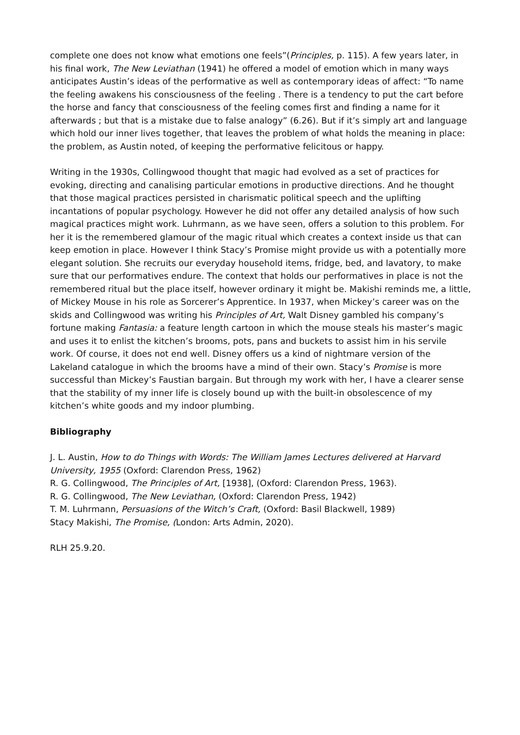complete one does not know what emotions one feels”(Principles, p. 115). A few years later, in his final work, The New Leviathan (1941) he offered a model of emotion which in many ways anticipates Austin’s ideas of the performative as well as contemporary ideas of affect: “To name the feeling awakens his consciousness of the feeling . There is a tendency to put the cart before the horse and fancy that consciousness of the feeling comes first and finding a name for it afterwards ; but that is a mistake due to false analogy” (6.26). But if it’s simply art and language which hold our inner lives together, that leaves the problem of what holds the meaning in place: the problem, as Austin noted, of keeping the performative felicitous or happy.
Writing in the 1930s, Collingwood thought that magic had evolved as a set of practices for evoking, directing and canalising particular emotions in productive directions. And he thought that those magical practices persisted in charismatic political speech and the uplifting incantations of popular psychology. However he did not offer any detailed analysis of how such magical practices might work. Luhrmann, as we have seen, offers a solution to this problem. For her it is the remembered glamour of the magic ritual which creates a context inside us that can keep emotion in place. However I think Stacy’s Promise might provide us with a potentially more elegant solution. She recruits our everyday household items, fridge, bed, and lavatory, to make sure that our performatives endure. The context that holds our performatives in place is not the remembered ritual but the place itself, however ordinary it might be. Makishi reminds me, a little, of Mickey Mouse in his role as Sorcerer’s Apprentice. In 1937, when Mickey’s career was on the skids and Collingwood was writing his Principles of Art, Walt Disney gambled his company’s fortune making Fantasia: a feature length cartoon in which the mouse steals his master’s magic and uses it to enlist the kitchen’s brooms, pots, pans and buckets to assist him in his servile work. Of course, it does not end well. Disney offers us a kind of nightmare version of the Lakeland catalogue in which the brooms have a mind of their own. Stacy’s Promise is more successful than Mickey’s Faustian bargain. But through my work with her, I have a clearer sense that the stability of my inner life is closely bound up with the built-in obsolescence of my kitchen’s white goods and my indoor plumbing.
Bibliography
J. L. Austin, How to do Things with Words: The William James Lectures delivered at Harvard University, 1955 (Oxford: Clarendon Press, 1962)
R. G. Collingwood, The Principles of Art, [1938], (Oxford: Clarendon Press, 1963).
R. G. Collingwood, The New Leviathan, (Oxford: Clarendon Press, 1942)
T. M. Luhrmann, Persuasions of the Witch’s Craft, (Oxford: Basil Blackwell, 1989)
Stacy Makishi, The Promise, (London: Arts Admin, 2020).
RLH 25.9.20.